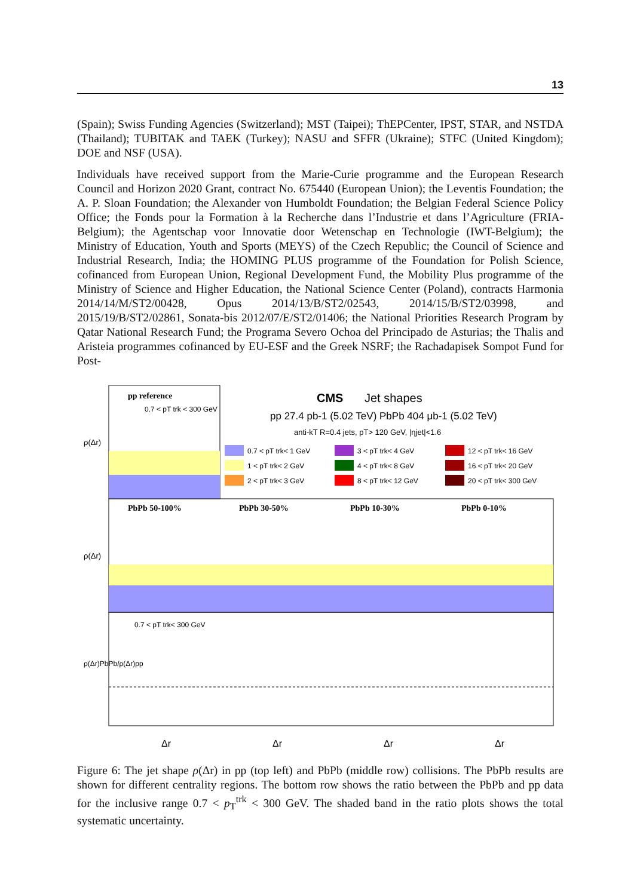13
(Spain); Swiss Funding Agencies (Switzerland); MST (Taipei); ThEPCenter, IPST, STAR, and NSTDA (Thailand); TUBITAK and TAEK (Turkey); NASU and SFFR (Ukraine); STFC (United Kingdom); DOE and NSF (USA).
Individuals have received support from the Marie-Curie programme and the European Research Council and Horizon 2020 Grant, contract No. 675440 (European Union); the Leventis Foundation; the A. P. Sloan Foundation; the Alexander von Humboldt Foundation; the Belgian Federal Science Policy Office; the Fonds pour la Formation à la Recherche dans l’Industrie et dans l’Agriculture (FRIA-Belgium); the Agentschap voor Innovatie door Wetenschap en Technologie (IWT-Belgium); the Ministry of Education, Youth and Sports (MEYS) of the Czech Republic; the Council of Science and Industrial Research, India; the HOMING PLUS programme of the Foundation for Polish Science, cofinanced from European Union, Regional Development Fund, the Mobility Plus programme of the Ministry of Science and Higher Education, the National Science Center (Poland), contracts Harmonia 2014/14/M/ST2/00428, Opus 2014/13/B/ST2/02543, 2014/15/B/ST2/03998, and 2015/19/B/ST2/02861, Sonata-bis 2012/07/E/ST2/01406; the National Priorities Research Program by Qatar National Research Fund; the Programa Severo Ochoa del Principado de Asturias; the Thalis and Aristeia programmes cofinanced by EU-ESF and the Greek NSRF; the Rachadapisek Sompot Fund for Post-
pp reference
0.7 < pT trk < 300 GeV
CMS
Jet shapes
pp 27.4 pb-1 (5.02 TeV) PbPb 404 μb-1 (5.02 TeV)
anti-kT R=0.4 jets, pT> 120 GeV, |ηjet|<1.6
0.7 < pT trk< 1 GeV
1 < pT trk< 2 GeV
2 < pT trk< 3 GeV
3 < pT trk< 4 GeV
4 < pT trk< 8 GeV
8 < pT trk< 12 GeV
12 < pT trk< 16 GeV
16 < pT trk< 20 GeV
20 < pT trk< 300 GeV
PbPb 50-100%
PbPb 30-50%
PbPb 10-30%
PbPb 0-10%
0.7 < pT trk< 300 GeV
Δr
Δr
Δr
Δr
ρ(Δr)
ρ(Δr)
ρ(Δr)PbPb/ρ(Δr)pp
Figure 6: The jet shape ρ(Δr) in pp (top left) and PbPb (middle row) collisions. The PbPb results are shown for different centrality regions. The bottom row shows the ratio between the PbPb and pp data for the inclusive range 0.7 < p<sub>T</sub><sup>trk</sup> < 300 GeV. The shaded band in the ratio plots shows the total systematic uncertainty.